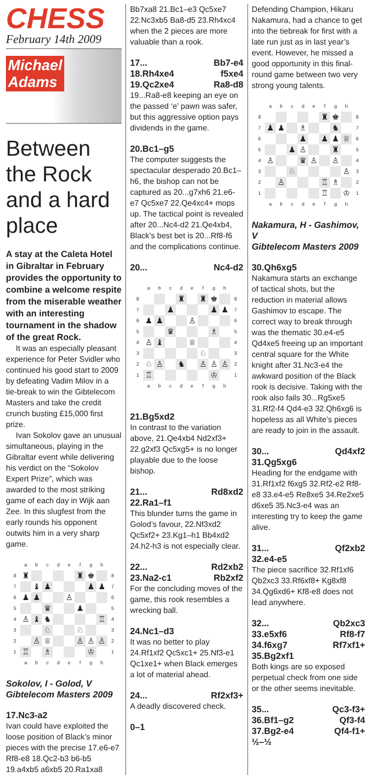CHESS
February 14th 2009
Michael
Adams
Between the Rock and a hard place
A stay at the Caleta Hotel in Gibraltar in February provides the opportunity to combine a welcome respite from the miserable weather with an interesting tournament in the shadow of the great Rock.
It was an especially pleasant experience for Peter Svidler who continued his good start to 2009 by defeating Vadim Milov in a tie-break to win the Gibtelecom Masters and take the credit crunch busting £15,000 first prize.
Ivan Sokolov gave an unusual simultaneous, playing in the Gibraltar event while delivering his verdict on the “Sokolov Expert Prize”, which was awarded to the most striking game of each day in Wijk aan Zee. In this slugfest from the early rounds his opponent outwits him in a very sharp game.
| | a | b | c | d | e | f | g | h | |
| 8 | ♜ | | | | | ♜ | ♚ | | 8 |
| 7 | | ♝ | ♟ | | | | ♟ | ♟ | 7 |
| 6 | ♟ | ♟ | | | ♙ | | | | 6 |
| 5 | | | ♛ | | | ♟ | | | 5 |
| 4 | ♙ | ♝ | ♞ | | | | | ♖ | 4 |
| 3 | | | ♘ | | | ♘ | | | 3 |
| 2 | | ♙ | ♕ | | | ♙ | ♙ | ♙ | 2 |
| 1 | ♖ | | ♗ | | | | ♔ | | 1 |
| | a | b | c | d | e | f | g | h | |
Sokolov, I - Golod, V
Gibtelecom Masters 2009
17.Nc3-a2
Ivan could have exploited the loose position of Black’s minor pieces with the precise 17.e6-e7 Rf8-e8 18.Qc2-b3 b6-b5 19.a4xb5 a6xb5 20.Ra1xa8
Bb7xa8 21.Bc1–e3 Qc5xe7 22.Nc3xb5 Ba8-d5 23.Rh4xc4 when the 2 pieces are more valuable than a rook.
17... Bb7-e4
18.Rh4xe4 f5xe4
19.Qc2xe4 Ra8-d8
19...Ra8-e8 keeping an eye on the passed ‘e’ pawn was safer, but this aggressive option pays dividends in the game.
20.Bc1–g5
The computer suggests the spectacular desperado 20.Bc1–h6, the bishop can not be captured as 20...g7xh6 21.e6-e7 Qc5xe7 22.Qe4xc4+ mops up. The tactical point is revealed after 20...Nc4-d2 21.Qe4xb4, Black’s best bet is 20...Rf8-f6 and the complications continue.
20... Nc4-d2
| | a | b | c | d | e | f | g | h | |
| 8 | | | | ♜ | | ♜ | ♚ | | 8 |
| 7 | | | ♟ | | | | ♟ | ♟ | 7 |
| 6 | ♟ | ♟ | | | ♙ | | | | 6 |
| 5 | | | ♛ | | | | ♗ | | 5 |
| 4 | ♙ | ♝ | | | ♕ | | | | 4 |
| 3 | | | | | | ♘ | | | 3 |
| 2 | ♘ | ♙ | | ♞ | | ♙ | ♙ | ♙ | 2 |
| 1 | ♖ | | | | | | ♔ | | 1 |
| | a | b | c | d | e | f | g | h | |
21.Bg5xd2
In contrast to the variation above, 21.Qe4xb4 Nd2xf3+ 22.g2xf3 Qc5xg5+ is no longer playable due to the loose bishop.
21... Rd8xd2
22.Ra1–f1
This blunder turns the game in Golod’s favour, 22.Nf3xd2 Qc5xf2+ 23.Kg1–h1 Bb4xd2 24.h2-h3 is not especially clear.
22... Rd2xb2
23.Na2-c1 Rb2xf2
For the concluding moves of the game, this rook resembles a wrecking ball.
24.Nc1–d3
It was no better to play 24.Rf1xf2 Qc5xc1+ 25.Nf3-e1 Qc1xe1+ when Black emerges a lot of material ahead.
24... Rf2xf3+
A deadly discovered check.
0–1
Defending Champion, Hikaru Nakamura, had a chance to get into the tiebreak for first with a late run just as in last year’s event. However, he missed a good opportunity in this final-round game between two very strong young talents.
| | a | b | c | d | e | f | g | h | |
| 8 | | | | | | ♜ | ♚ | | 8 |
| 7 | ♟ | ♟ | | ♗ | | | ♞ | | 7 |
| 6 | | | | ♟ | | ♟ | ♟ | ♕ | 6 |
| 5 | | | ♟ | ♙ | | | ♜ | | 5 |
| 4 | ♙ | | | ♛ | ♙ | | ♙ | | 4 |
| 3 | | | ♘ | | | | | ♙ | 3 |
| 2 | | ♙ | | | | ♖ | ♗ | | 2 |
| 1 | | | | | | ♖ | | ♔ | 1 |
| | a | b | c | d | e | f | g | h | |
Nakamura, H - Gashimov, V
Gibtelecom Masters 2009
30.Qh6xg5
Nakamura starts an exchange of tactical shots, but the reduction in material allows Gashimov to escape. The correct way to break through was the thematic 30.e4-e5 Qd4xe5 freeing up an important central square for the White knight after 31.Nc3-e4 the awkward position of the Black rook is decisive. Taking with the rook also fails 30...Rg5xe5 31.Rf2-f4 Qd4-e3 32.Qh6xg6 is hopeless as all White’s pieces are ready to join in the assault.
30... Qd4xf2
31.Qg5xg6
Heading for the endgame with 31.Rf1xf2 f6xg5 32.Rf2-e2 Rf8-e8 33.e4-e5 Re8xe5 34.Re2xe5 d6xe5 35.Nc3-e4 was an interesting try to keep the game alive.
31... Qf2xb2
32.e4-e5
The piece sacrifice 32.Rf1xf6 Qb2xc3 33.Rf6xf8+ Kg8xf8 34.Qg6xd6+ Kf8-e8 does not lead anywhere.
32... Qb2xc3
33.e5xf6 Rf8-f7
34.f6xg7 Rf7xf1+
35.Bg2xf1
Both kings are so exposed perpetual check from one side or the other seems inevitable.
35... Qc3-f3+
36.Bf1–g2 Qf3-f4
37.Bg2-e4 Qf4-f1+
½–½